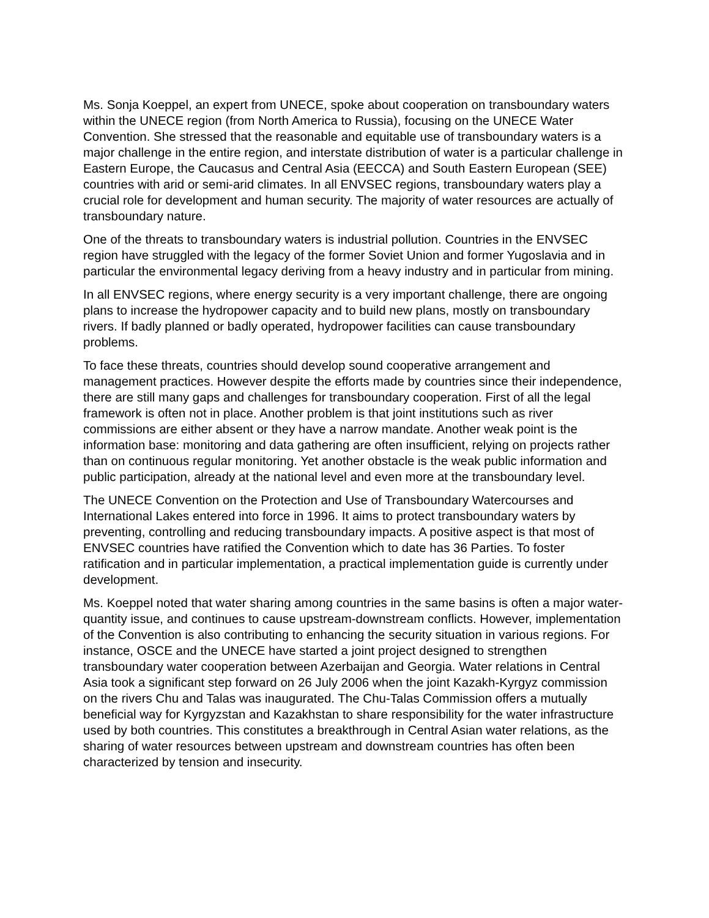Ms. Sonja Koeppel, an expert from UNECE, spoke about cooperation on transboundary waters within the UNECE region (from North America to Russia), focusing on the UNECE Water Convention. She stressed that the reasonable and equitable use of transboundary waters is a major challenge in the entire region, and interstate distribution of water is a particular challenge in Eastern Europe, the Caucasus and Central Asia (EECCA) and South Eastern European (SEE) countries with arid or semi-arid climates. In all ENVSEC regions, transboundary waters play a crucial role for development and human security. The majority of water resources are actually of transboundary nature.
One of the threats to transboundary waters is industrial pollution. Countries in the ENVSEC region have struggled with the legacy of the former Soviet Union and former Yugoslavia and in particular the environmental legacy deriving from a heavy industry and in particular from mining.
In all ENVSEC regions, where energy security is a very important challenge, there are ongoing plans to increase the hydropower capacity and to build new plans, mostly on transboundary rivers. If badly planned or badly operated, hydropower facilities can cause transboundary problems.
To face these threats, countries should develop sound cooperative arrangement and management practices. However despite the efforts made by countries since their independence, there are still many gaps and challenges for transboundary cooperation. First of all the legal framework is often not in place. Another problem is that joint institutions such as river commissions are either absent or they have a narrow mandate. Another weak point is the information base: monitoring and data gathering are often insufficient, relying on projects rather than on continuous regular monitoring. Yet another obstacle is the weak public information and public participation, already at the national level and even more at the transboundary level.
The UNECE Convention on the Protection and Use of Transboundary Watercourses and International Lakes entered into force in 1996. It aims to protect transboundary waters by preventing, controlling and reducing transboundary impacts. A positive aspect is that most of ENVSEC countries have ratified the Convention which to date has 36 Parties. To foster ratification and in particular implementation, a practical implementation guide is currently under development.
Ms. Koeppel noted that water sharing among countries in the same basins is often a major water-quantity issue, and continues to cause upstream-downstream conflicts. However, implementation of the Convention is also contributing to enhancing the security situation in various regions. For instance, OSCE and the UNECE have started a joint project designed to strengthen transboundary water cooperation between Azerbaijan and Georgia. Water relations in Central Asia took a significant step forward on 26 July 2006 when the joint Kazakh-Kyrgyz commission on the rivers Chu and Talas was inaugurated. The Chu-Talas Commission offers a mutually beneficial way for Kyrgyzstan and Kazakhstan to share responsibility for the water infrastructure used by both countries. This constitutes a breakthrough in Central Asian water relations, as the sharing of water resources between upstream and downstream countries has often been characterized by tension and insecurity.